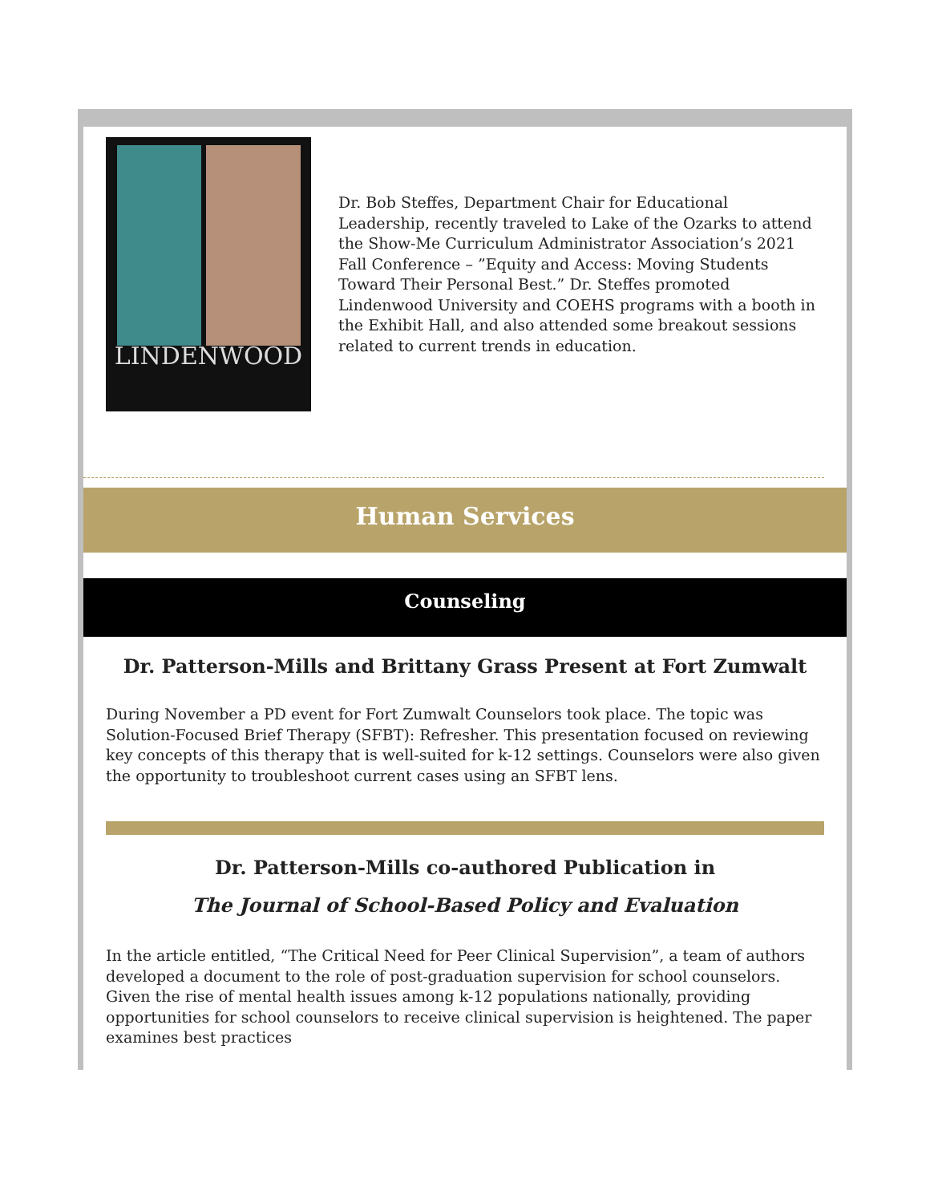LINDENWOOD
Dr. Bob Steffes, Department Chair for Educational Leadership, recently traveled to Lake of the Ozarks to attend the Show-Me Curriculum Administrator Association’s 2021 Fall Conference – ”Equity and Access: Moving Students Toward Their Personal Best.” Dr. Steffes promoted Lindenwood University and COEHS programs with a booth in the Exhibit Hall, and also attended some breakout sessions related to current trends in education.
Human Services
Counseling
Dr. Patterson-Mills and Brittany Grass Present at Fort Zumwalt
During November a PD event for Fort Zumwalt Counselors took place. The topic was Solution-Focused Brief Therapy (SFBT): Refresher. This presentation focused on reviewing key concepts of this therapy that is well-suited for k-12 settings. Counselors were also given the opportunity to troubleshoot current cases using an SFBT lens.
Dr. Patterson-Mills co-authored Publication in
The Journal of School-Based Policy and Evaluation
In the article entitled, “The Critical Need for Peer Clinical Supervision”, a team of authors developed a document to the role of post-graduation supervision for school counselors. Given the rise of mental health issues among k-12 populations nationally, providing opportunities for school counselors to receive clinical supervision is heightened. The paper examines best practices